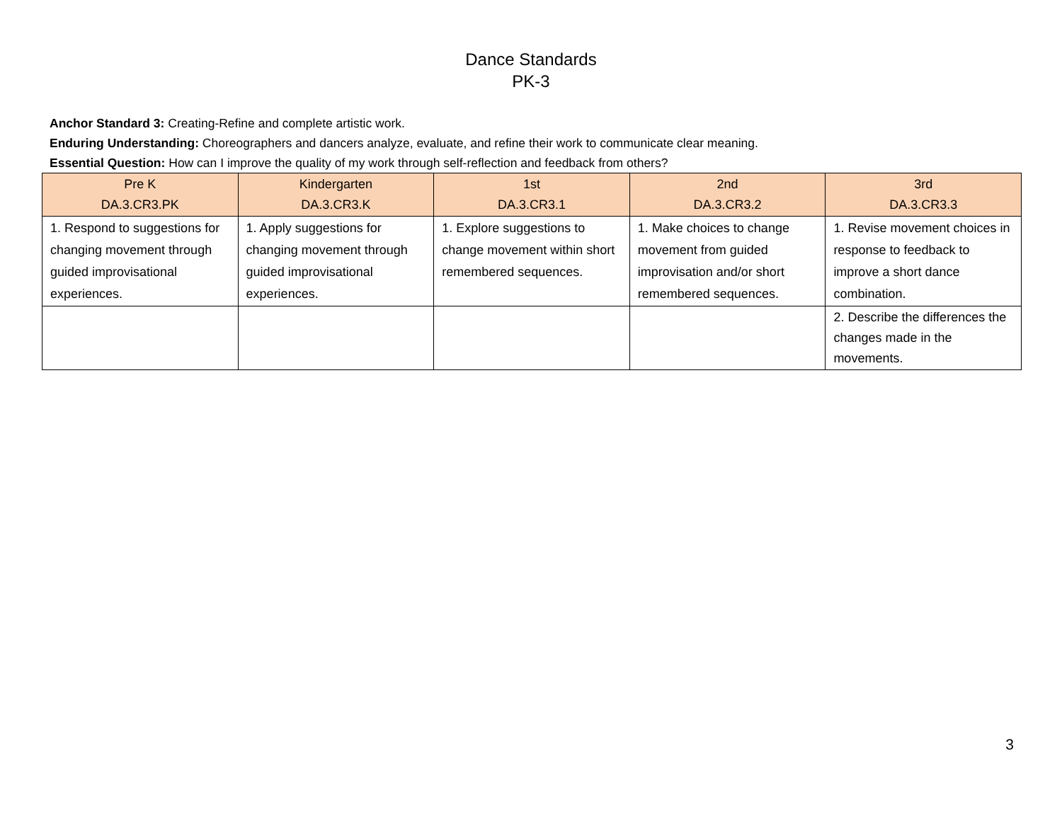Dance Standards
PK-3
Anchor Standard 3: Creating-Refine and complete artistic work.
Enduring Understanding: Choreographers and dancers analyze, evaluate, and refine their work to communicate clear meaning.
Essential Question: How can I improve the quality of my work through self-reflection and feedback from others?
| Pre K DA.3.CR3.PK | Kindergarten DA.3.CR3.K | 1st DA.3.CR3.1 | 2nd DA.3.CR3.2 | 3rd DA.3.CR3.3 |
| --- | --- | --- | --- | --- |
| 1. Respond to suggestions for changing movement through guided improvisational experiences. | 1. Apply suggestions for changing movement through guided improvisational experiences. | 1. Explore suggestions to change movement within short remembered sequences. | 1. Make choices to change movement from guided improvisation and/or short remembered sequences. | 1. Revise movement choices in response to feedback to improve a short dance combination. |
| | | | | 2. Describe the differences the changes made in the movements. |
3